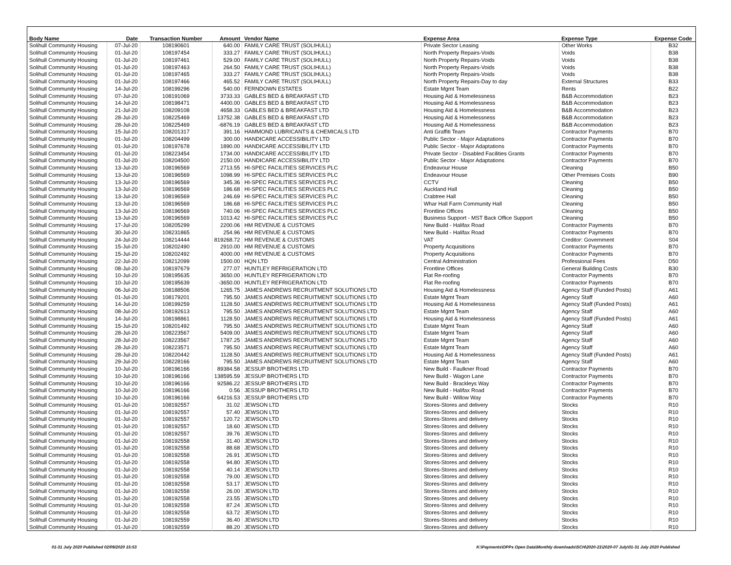| Body Name | Date | Transaction Number | Amount | Vendor Name | Expense Area | Expense Type | Expense Code |
| --- | --- | --- | --- | --- | --- | --- | --- |
| Solihull Community Housing | 07-Jul-20 | 108190601 | 640.00 | FAMILY CARE TRUST (SOLIHULL) | Private Sector Leasing | Other Works | B32 |
| Solihull Community Housing | 01-Jul-20 | 108197454 | 333.27 | FAMILY CARE TRUST (SOLIHULL) | North Property Repairs-Voids | Voids | B38 |
| Solihull Community Housing | 01-Jul-20 | 108197461 | 529.00 | FAMILY CARE TRUST (SOLIHULL) | North Property Repairs-Voids | Voids | B38 |
| Solihull Community Housing | 01-Jul-20 | 108197463 | 264.50 | FAMILY CARE TRUST (SOLIHULL) | North Property Repairs-Voids | Voids | B38 |
| Solihull Community Housing | 01-Jul-20 | 108197465 | 333.27 | FAMILY CARE TRUST (SOLIHULL) | North Property Repairs-Voids | Voids | B38 |
| Solihull Community Housing | 01-Jul-20 | 108197466 | 465.52 | FAMILY CARE TRUST (SOLIHULL) | North Property Repairs-Day to day | External Structures | B33 |
| Solihull Community Housing | 14-Jul-20 | 108199296 | 540.00 | FERNDOWN ESTATES | Estate Mgmt Team | Rents | B22 |
| Solihull Community Housing | 07-Jul-20 | 108191069 | 3733.33 | GABLES BED & BREAKFAST LTD | Housing Aid & Homelessness | B&B Accommodation | B23 |
| Solihull Community Housing | 14-Jul-20 | 108198471 | 4400.00 | GABLES BED & BREAKFAST LTD | Housing Aid & Homelessness | B&B Accommodation | B23 |
| Solihull Community Housing | 21-Jul-20 | 108209108 | 4658.33 | GABLES BED & BREAKFAST LTD | Housing Aid & Homelessness | B&B Accommodation | B23 |
| Solihull Community Housing | 28-Jul-20 | 108225469 | 13752.38 | GABLES BED & BREAKFAST LTD | Housing Aid & Homelessness | B&B Accommodation | B23 |
| Solihull Community Housing | 28-Jul-20 | 108225469 | -6876.19 | GABLES BED & BREAKFAST LTD | Housing Aid & Homelessness | B&B Accommodation | B23 |
| Solihull Community Housing | 15-Jul-20 | 108201317 | 391.16 | HAMMOND LUBRICANTS & CHEMICALS LTD | Anti Graffiti Team | Contractor Payments | B70 |
| Solihull Community Housing | 01-Jul-20 | 108204499 | 300.00 | HANDICARE ACCESSIBILITY LTD | Public Sector - Major Adaptations | Contractor Payments | B70 |
| Solihull Community Housing | 01-Jul-20 | 108197678 | 1890.00 | HANDICARE ACCESSIBILITY LTD | Public Sector - Major Adaptations | Contractor Payments | B70 |
| Solihull Community Housing | 01-Jul-20 | 108223454 | 1734.00 | HANDICARE ACCESSIBILITY LTD | Private Sector - Disabled Facilities Grants | Contractor Payments | B70 |
| Solihull Community Housing | 01-Jul-20 | 108204500 | 2150.00 | HANDICARE ACCESSIBILITY LTD | Public Sector - Major Adaptations | Contractor Payments | B70 |
| Solihull Community Housing | 13-Jul-20 | 108196569 | 2713.55 | HI-SPEC FACILITIES SERVICES PLC | Endeavour House | Cleaning | B50 |
| Solihull Community Housing | 13-Jul-20 | 108196569 | 1098.99 | HI-SPEC FACILITIES SERVICES PLC | Endeavour House | Other Premises Costs | B90 |
| Solihull Community Housing | 13-Jul-20 | 108196569 | 345.36 | HI-SPEC FACILITIES SERVICES PLC | CCTV | Cleaning | B50 |
| Solihull Community Housing | 13-Jul-20 | 108196569 | 186.68 | HI-SPEC FACILITIES SERVICES PLC | Auckland Hall | Cleaning | B50 |
| Solihull Community Housing | 13-Jul-20 | 108196569 | 246.69 | HI-SPEC FACILITIES SERVICES PLC | Crabtree Hall | Cleaning | B50 |
| Solihull Community Housing | 13-Jul-20 | 108196569 | 186.68 | HI-SPEC FACILITIES SERVICES PLC | Whar Hall Farm Community Hall | Cleaning | B50 |
| Solihull Community Housing | 13-Jul-20 | 108196569 | 740.06 | HI-SPEC FACILITIES SERVICES PLC | Frontline Offices | Cleaning | B50 |
| Solihull Community Housing | 13-Jul-20 | 108196569 | 1013.42 | HI-SPEC FACILITIES SERVICES PLC | Business Support - MST Back Office Support | Cleaning | B50 |
| Solihull Community Housing | 17-Jul-20 | 108205299 | 2200.06 | HM REVENUE & CUSTOMS | New Build - Halifax Road | Contractor Payments | B70 |
| Solihull Community Housing | 30-Jul-20 | 108231865 | 254.96 | HM REVENUE & CUSTOMS | New Build - Halifax Road | Contractor Payments | B70 |
| Solihull Community Housing | 24-Jul-20 | 108214444 | 819268.72 | HM REVENUE & CUSTOMS | VAT | Creditor: Government | S04 |
| Solihull Community Housing | 15-Jul-20 | 108202490 | 2910.00 | HM REVENUE & CUSTOMS | Property Acquisitions | Contractor Payments | B70 |
| Solihull Community Housing | 15-Jul-20 | 108202492 | 4000.00 | HM REVENUE & CUSTOMS | Property Acquisitions | Contractor Payments | B70 |
| Solihull Community Housing | 22-Jul-20 | 108212099 | 1500.00 | HQN LTD | Central Administration | Professional Fees | D50 |
| Solihull Community Housing | 08-Jul-20 | 108197679 | 277.07 | HUNTLEY REFRIGERATION LTD | Frontline Offices | General Building Costs | B30 |
| Solihull Community Housing | 10-Jul-20 | 108195635 | 3650.00 | HUNTLEY REFRIGERATION LTD | Flat Re-roofing | Contractor Payments | B70 |
| Solihull Community Housing | 10-Jul-20 | 108195639 | -3650.00 | HUNTLEY REFRIGERATION LTD | Flat Re-roofing | Contractor Payments | B70 |
| Solihull Community Housing | 06-Jul-20 | 108188506 | 1265.75 | JAMES ANDREWS RECRUITMENT SOLUTIONS LTD | Housing Aid & Homelessness | Agency Staff (Funded Posts) | A61 |
| Solihull Community Housing | 01-Jul-20 | 108179201 | 795.50 | JAMES ANDREWS RECRUITMENT SOLUTIONS LTD | Estate Mgmt Team | Agency Staff | A60 |
| Solihull Community Housing | 14-Jul-20 | 108199259 | 1128.50 | JAMES ANDREWS RECRUITMENT SOLUTIONS LTD | Housing Aid & Homelessness | Agency Staff (Funded Posts) | A61 |
| Solihull Community Housing | 08-Jul-20 | 108192613 | 795.50 | JAMES ANDREWS RECRUITMENT SOLUTIONS LTD | Estate Mgmt Team | Agency Staff | A60 |
| Solihull Community Housing | 14-Jul-20 | 108198861 | 1128.50 | JAMES ANDREWS RECRUITMENT SOLUTIONS LTD | Housing Aid & Homelessness | Agency Staff (Funded Posts) | A61 |
| Solihull Community Housing | 15-Jul-20 | 108201492 | 795.50 | JAMES ANDREWS RECRUITMENT SOLUTIONS LTD | Estate Mgmt Team | Agency Staff | A60 |
| Solihull Community Housing | 28-Jul-20 | 108223567 | 5409.00 | JAMES ANDREWS RECRUITMENT SOLUTIONS LTD | Estate Mgmt Team | Agency Staff | A60 |
| Solihull Community Housing | 28-Jul-20 | 108223567 | 1787.25 | JAMES ANDREWS RECRUITMENT SOLUTIONS LTD | Estate Mgmt Team | Agency Staff | A60 |
| Solihull Community Housing | 28-Jul-20 | 108223571 | 795.50 | JAMES ANDREWS RECRUITMENT SOLUTIONS LTD | Estate Mgmt Team | Agency Staff | A60 |
| Solihull Community Housing | 28-Jul-20 | 108220442 | 1128.50 | JAMES ANDREWS RECRUITMENT SOLUTIONS LTD | Housing Aid & Homelessness | Agency Staff (Funded Posts) | A61 |
| Solihull Community Housing | 29-Jul-20 | 108228166 | 795.50 | JAMES ANDREWS RECRUITMENT SOLUTIONS LTD | Estate Mgmt Team | Agency Staff | A60 |
| Solihull Community Housing | 10-Jul-20 | 108196166 | 89384.58 | JESSUP BROTHERS LTD | New Build - Faulkner Road | Contractor Payments | B70 |
| Solihull Community Housing | 10-Jul-20 | 108196166 | 138595.59 | JESSUP BROTHERS LTD | New Build - Wagon Lane | Contractor Payments | B70 |
| Solihull Community Housing | 10-Jul-20 | 108196166 | 92586.22 | JESSUP BROTHERS LTD | New Build - Brackleys Way | Contractor Payments | B70 |
| Solihull Community Housing | 10-Jul-20 | 108196166 | 0.56 | JESSUP BROTHERS LTD | New Build - Halifax Road | Contractor Payments | B70 |
| Solihull Community Housing | 10-Jul-20 | 108196166 | 64216.53 | JESSUP BROTHERS LTD | New Build - Willow Way | Contractor Payments | B70 |
| Solihull Community Housing | 01-Jul-20 | 108192557 | 31.02 | JEWSON LTD | Stores-Stores and delivery | Stocks | R10 |
| Solihull Community Housing | 01-Jul-20 | 108192557 | 57.40 | JEWSON LTD | Stores-Stores and delivery | Stocks | R10 |
| Solihull Community Housing | 01-Jul-20 | 108192557 | 120.72 | JEWSON LTD | Stores-Stores and delivery | Stocks | R10 |
| Solihull Community Housing | 01-Jul-20 | 108192557 | 18.60 | JEWSON LTD | Stores-Stores and delivery | Stocks | R10 |
| Solihull Community Housing | 01-Jul-20 | 108192557 | 39.76 | JEWSON LTD | Stores-Stores and delivery | Stocks | R10 |
| Solihull Community Housing | 01-Jul-20 | 108192558 | 31.40 | JEWSON LTD | Stores-Stores and delivery | Stocks | R10 |
| Solihull Community Housing | 01-Jul-20 | 108192558 | 88.68 | JEWSON LTD | Stores-Stores and delivery | Stocks | R10 |
| Solihull Community Housing | 01-Jul-20 | 108192558 | 26.91 | JEWSON LTD | Stores-Stores and delivery | Stocks | R10 |
| Solihull Community Housing | 01-Jul-20 | 108192558 | 94.80 | JEWSON LTD | Stores-Stores and delivery | Stocks | R10 |
| Solihull Community Housing | 01-Jul-20 | 108192558 | 40.14 | JEWSON LTD | Stores-Stores and delivery | Stocks | R10 |
| Solihull Community Housing | 01-Jul-20 | 108192558 | 79.00 | JEWSON LTD | Stores-Stores and delivery | Stocks | R10 |
| Solihull Community Housing | 01-Jul-20 | 108192558 | 53.17 | JEWSON LTD | Stores-Stores and delivery | Stocks | R10 |
| Solihull Community Housing | 01-Jul-20 | 108192558 | 26.00 | JEWSON LTD | Stores-Stores and delivery | Stocks | R10 |
| Solihull Community Housing | 01-Jul-20 | 108192558 | 23.55 | JEWSON LTD | Stores-Stores and delivery | Stocks | R10 |
| Solihull Community Housing | 01-Jul-20 | 108192558 | 87.24 | JEWSON LTD | Stores-Stores and delivery | Stocks | R10 |
| Solihull Community Housing | 01-Jul-20 | 108192558 | 63.72 | JEWSON LTD | Stores-Stores and delivery | Stocks | R10 |
| Solihull Community Housing | 01-Jul-20 | 108192559 | 36.40 | JEWSON LTD | Stores-Stores and delivery | Stocks | R10 |
| Solihull Community Housing | 01-Jul-20 | 108192559 | 88.20 | JEWSON LTD | Stores-Stores and delivery | Stocks | R10 |
01-31 July 2020 Published 02/09/2020 15:53
K:\Payments\OPPs Open Data\Monthly downloads\SCH\2020-21\2020-07 July\01-31 July 2020 Published